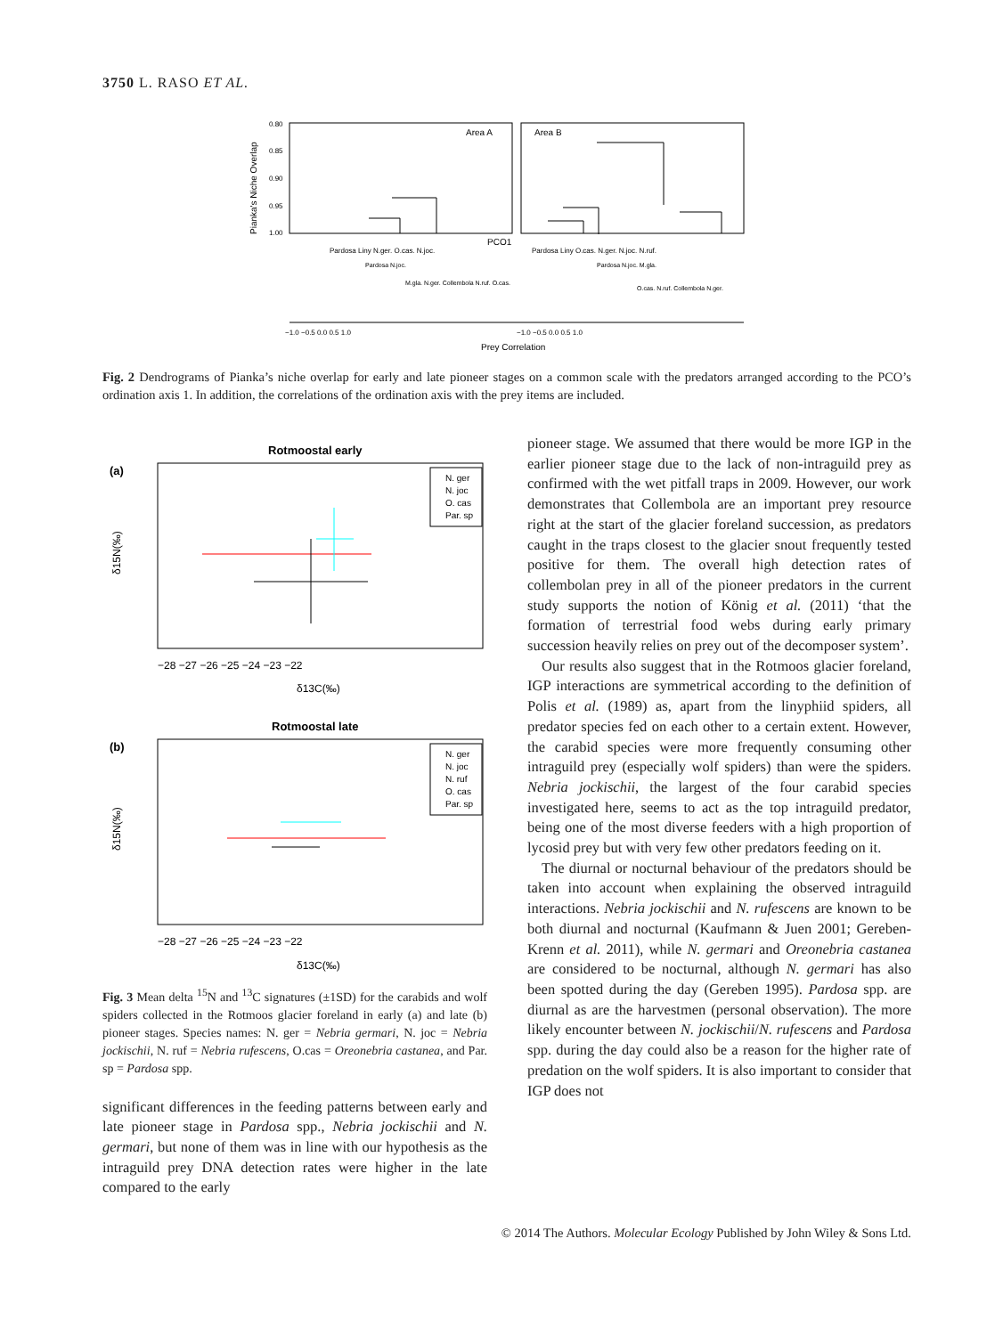3750 L. RASO ET AL.
Pianka's Niche Overlap
0.80
0.85
0.90
0.95
1.00
Area A
Area B
PCO1
Pardosa Liny N.ger. O.cas. N.joc.
Pardosa Liny O.cas. N.ger. N.joc. N.ruf.
Pardosa N.joc.
M.gla. N.ger. Collembola N.ruf. O.cas.
Pardosa N.joc. M.gla.
O.cas. N.ruf. Collembola N.ger.
−1.0 −0.5 0.0 0.5 1.0
−1.0 −0.5 0.0 0.5 1.0
Prey Correlation
Fig. 2 Dendrograms of Pianka’s niche overlap for early and late pioneer stages on a common scale with the predators arranged according to the PCO’s ordination axis 1. In addition, the correlations of the ordination axis with the prey items are included.
Rotmoostal early
(a)
δ15N(‰)
N. ger
N. joc
O. cas
Par. sp
−28 −27 −26 −25 −24 −23 −22
δ13C(‰)
Rotmoostal late
(b)
δ15N(‰)
N. ger
N. joc
N. ruf
O. cas
Par. sp
−28 −27 −26 −25 −24 −23 −22
δ13C(‰)
Fig. 3 Mean delta <sup>15</sup>N and <sup>13</sup>C signatures (±1SD) for the carabids and wolf spiders collected in the Rotmoos glacier foreland in early (a) and late (b) pioneer stages. Species names: N. ger = Nebria germari, N. joc = Nebria jockischii, N. ruf = Nebria rufescens, O.cas = Oreonebria castanea, and Par. sp = Pardosa spp.
significant differences in the feeding patterns between early and late pioneer stage in Pardosa spp., Nebria jockischii and N. germari, but none of them was in line with our hypothesis as the intraguild prey DNA detection rates were higher in the late compared to the early
pioneer stage. We assumed that there would be more IGP in the earlier pioneer stage due to the lack of non-intraguild prey as confirmed with the wet pitfall traps in 2009. However, our work demonstrates that Collembola are an important prey resource right at the start of the glacier foreland succession, as predators caught in the traps closest to the glacier snout frequently tested positive for them. The overall high detection rates of collembolan prey in all of the pioneer predators in the current study supports the notion of König et al. (2011) ‘that the formation of terrestrial food webs during early primary succession heavily relies on prey out of the decomposer system’.
Our results also suggest that in the Rotmoos glacier foreland, IGP interactions are symmetrical according to the definition of Polis et al. (1989) as, apart from the linyphiid spiders, all predator species fed on each other to a certain extent. However, the carabid species were more frequently consuming other intraguild prey (especially wolf spiders) than were the spiders. Nebria jockischii, the largest of the four carabid species investigated here, seems to act as the top intraguild predator, being one of the most diverse feeders with a high proportion of lycosid prey but with very few other predators feeding on it.
The diurnal or nocturnal behaviour of the predators should be taken into account when explaining the observed intraguild interactions. Nebria jockischii and N. rufescens are known to be both diurnal and nocturnal (Kaufmann & Juen 2001; Gereben-Krenn et al. 2011), while N. germari and Oreonebria castanea are considered to be nocturnal, although N. germari has also been spotted during the day (Gereben 1995). Pardosa spp. are diurnal as are the harvestmen (personal observation). The more likely encounter between N. jockischii/N. rufescens and Pardosa spp. during the day could also be a reason for the higher rate of predation on the wolf spiders. It is also important to consider that IGP does not
© 2014 The Authors. Molecular Ecology Published by John Wiley & Sons Ltd.